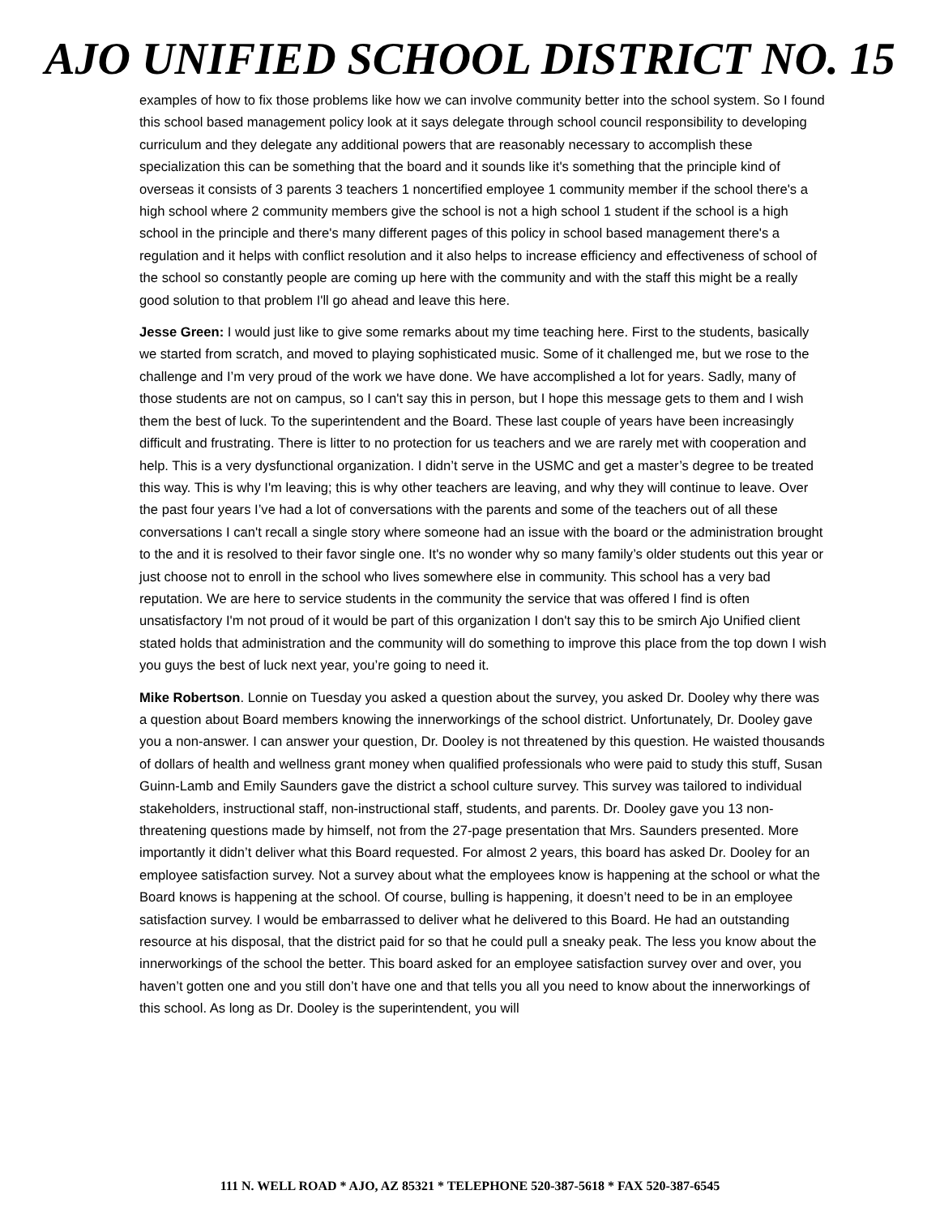AJO UNIFIED SCHOOL DISTRICT NO. 15
examples of how to fix those problems like how we can involve community better into the school system. So I found this school based management policy look at it says delegate through school council responsibility to developing curriculum and they delegate any additional powers that are reasonably necessary to accomplish these specialization this can be something that the board and it sounds like it's something that the principle kind of overseas it consists of 3 parents 3 teachers 1 noncertified employee 1 community member if the school there's a high school where 2 community members give the school is not a high school 1 student if the school is a high school in the principle and there's many different pages of this policy in school based management there's a regulation and it helps with conflict resolution and it also helps to increase efficiency and effectiveness of school of the school so constantly people are coming up here with the community and with the staff this might be a really good solution to that problem I'll go ahead and leave this here.
Jesse Green: I would just like to give some remarks about my time teaching here. First to the students, basically we started from scratch, and moved to playing sophisticated music. Some of it challenged me, but we rose to the challenge and I’m very proud of the work we have done. We have accomplished a lot for years. Sadly, many of those students are not on campus, so I can't say this in person, but I hope this message gets to them and I wish them the best of luck. To the superintendent and the Board. These last couple of years have been increasingly difficult and frustrating. There is litter to no protection for us teachers and we are rarely met with cooperation and help. This is a very dysfunctional organization. I didn’t serve in the USMC and get a master’s degree to be treated this way. This is why I'm leaving; this is why other teachers are leaving, and why they will continue to leave. Over the past four years I’ve had a lot of conversations with the parents and some of the teachers out of all these conversations I can't recall a single story where someone had an issue with the board or the administration brought to the and it is resolved to their favor single one. It's no wonder why so many family’s older students out this year or just choose not to enroll in the school who lives somewhere else in community. This school has a very bad reputation. We are here to service students in the community the service that was offered I find is often unsatisfactory I'm not proud of it would be part of this organization I don't say this to be smirch Ajo Unified client stated holds that administration and the community will do something to improve this place from the top down I wish you guys the best of luck next year, you’re going to need it.
Mike Robertson. Lonnie on Tuesday you asked a question about the survey, you asked Dr. Dooley why there was a question about Board members knowing the innerworkings of the school district. Unfortunately, Dr. Dooley gave you a non-answer. I can answer your question, Dr. Dooley is not threatened by this question. He waisted thousands of dollars of health and wellness grant money when qualified professionals who were paid to study this stuff, Susan Guinn-Lamb and Emily Saunders gave the district a school culture survey. This survey was tailored to individual stakeholders, instructional staff, non-instructional staff, students, and parents. Dr. Dooley gave you 13 non-threatening questions made by himself, not from the 27-page presentation that Mrs. Saunders presented. More importantly it didn’t deliver what this Board requested. For almost 2 years, this board has asked Dr. Dooley for an employee satisfaction survey. Not a survey about what the employees know is happening at the school or what the Board knows is happening at the school. Of course, bulling is happening, it doesn’t need to be in an employee satisfaction survey. I would be embarrassed to deliver what he delivered to this Board. He had an outstanding resource at his disposal, that the district paid for so that he could pull a sneaky peak. The less you know about the innerworkings of the school the better. This board asked for an employee satisfaction survey over and over, you haven’t gotten one and you still don’t have one and that tells you all you need to know about the innerworkings of this school. As long as Dr. Dooley is the superintendent, you will
111 N. WELL ROAD * AJO, AZ 85321 * TELEPHONE 520-387-5618 * FAX 520-387-6545